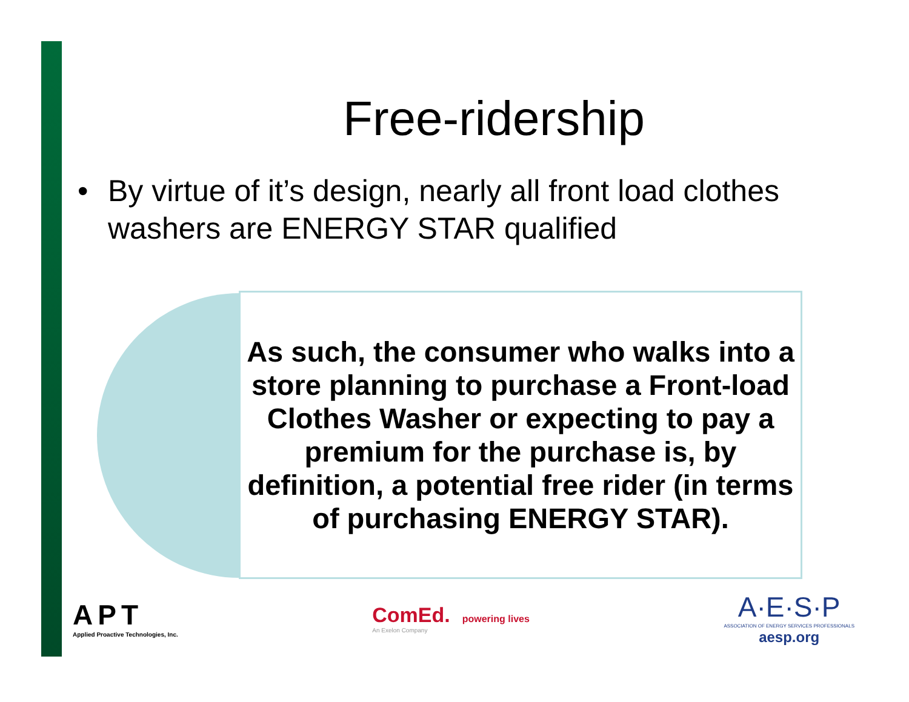Free-ridership
• By virtue of it’s design, nearly all front load clothes washers are ENERGY STAR qualified
As such, the consumer who walks into a store planning to purchase a Front-load Clothes Washer or expecting to pay a premium for the purchase is, by definition, a potential free rider (in terms of purchasing ENERGY STAR).
APT
Applied Proactive Technologies, Inc.
ComEd. powering lives
An Exelon Company
A·E·S·P
ASSOCIATION OF ENERGY SERVICES PROFESSIONALS
aesp.org